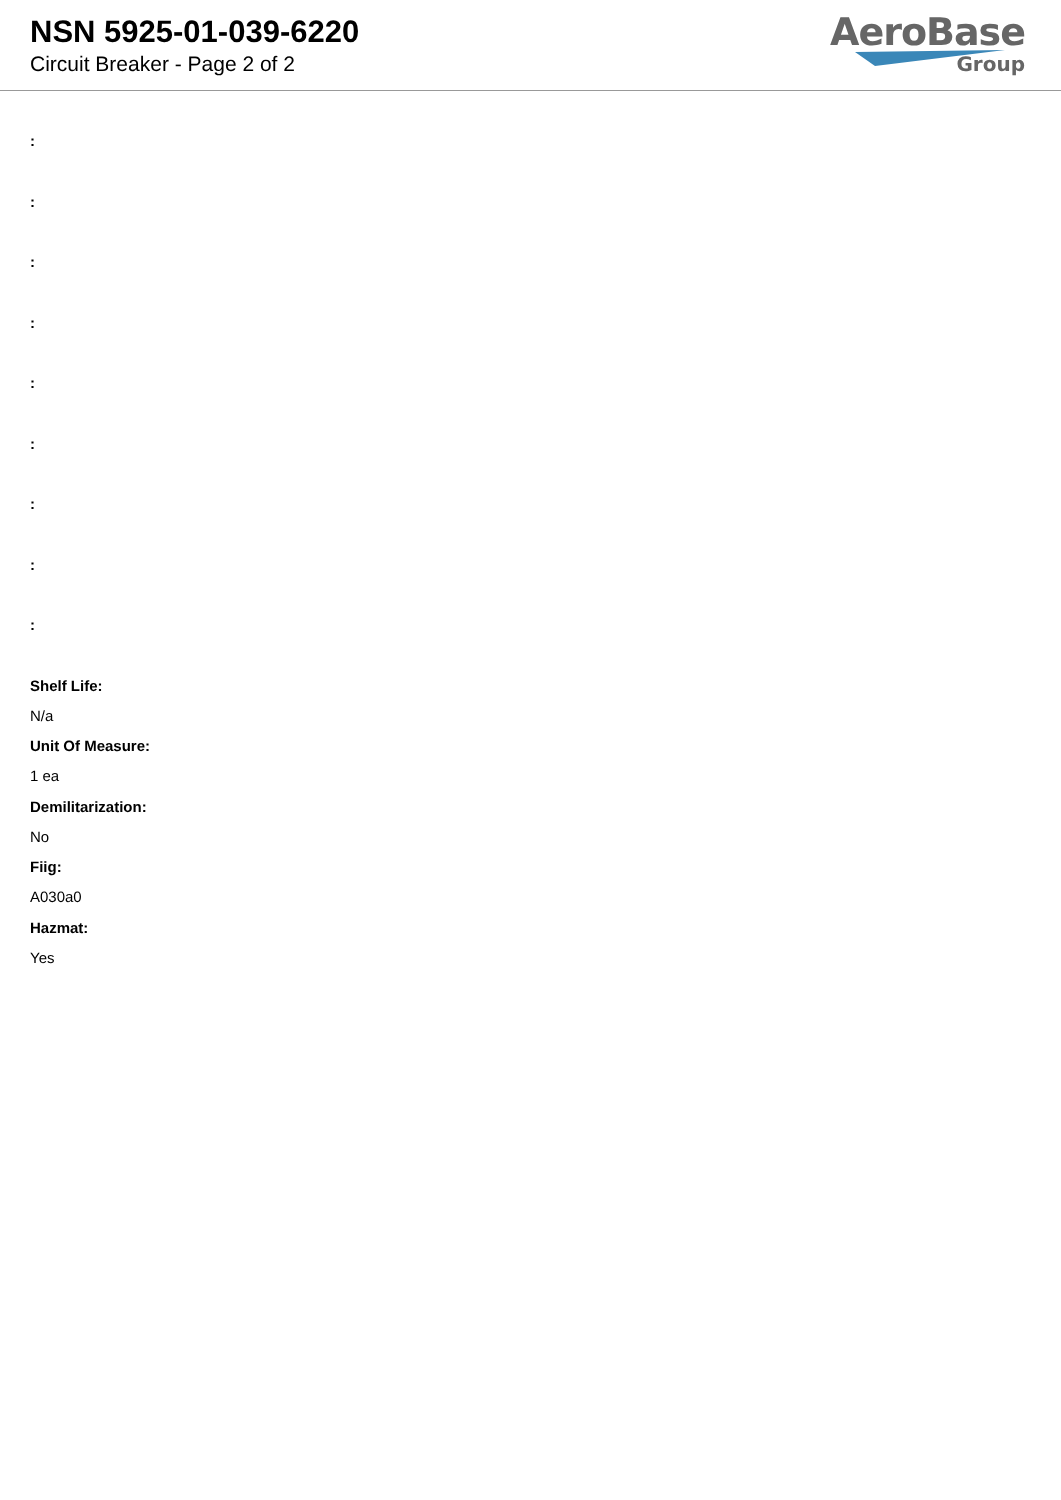NSN 5925-01-039-6220
Circuit Breaker - Page 2 of 2
AeroBase
Group
:
:
:
:
:
:
:
:
:
Shelf Life:
N/a
Unit Of Measure:
1 ea
Demilitarization:
No
Fiig:
A030a0
Hazmat:
Yes